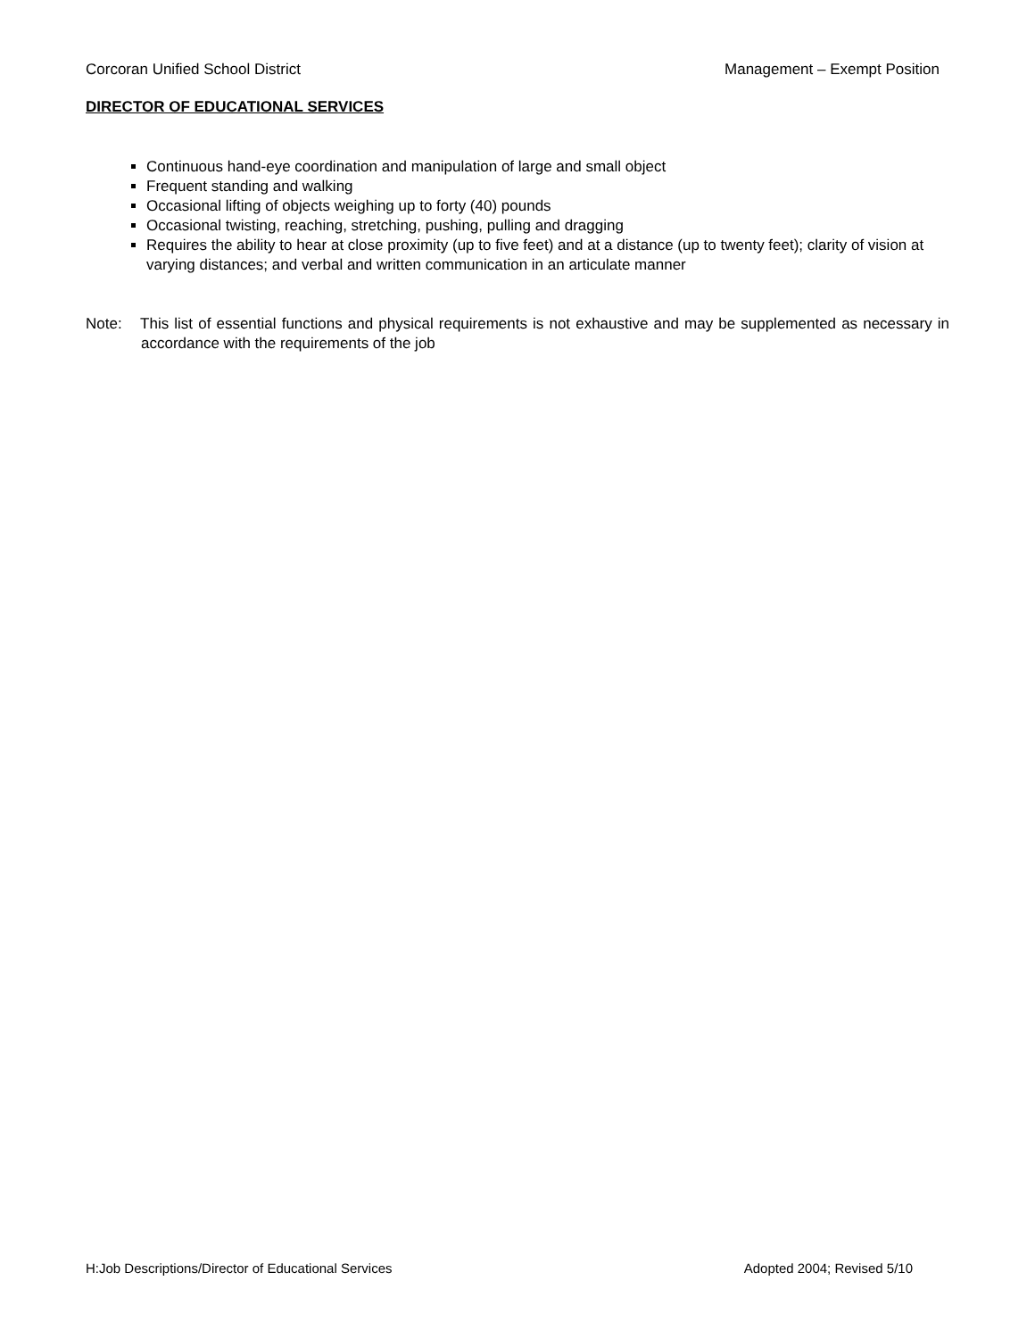Corcoran Unified School District Management – Exempt Position
DIRECTOR OF EDUCATIONAL SERVICES
Continuous hand-eye coordination and manipulation of large and small object
Frequent standing and walking
Occasional lifting of objects weighing up to forty (40) pounds
Occasional twisting, reaching, stretching, pushing, pulling and dragging
Requires the ability to hear at close proximity (up to five feet) and at a distance (up to twenty feet); clarity of vision at varying distances; and verbal and written communication in an articulate manner
Note: This list of essential functions and physical requirements is not exhaustive and may be supplemented as necessary in accordance with the requirements of the job
H:Job Descriptions/Director of Educational Services Adopted 2004; Revised 5/10